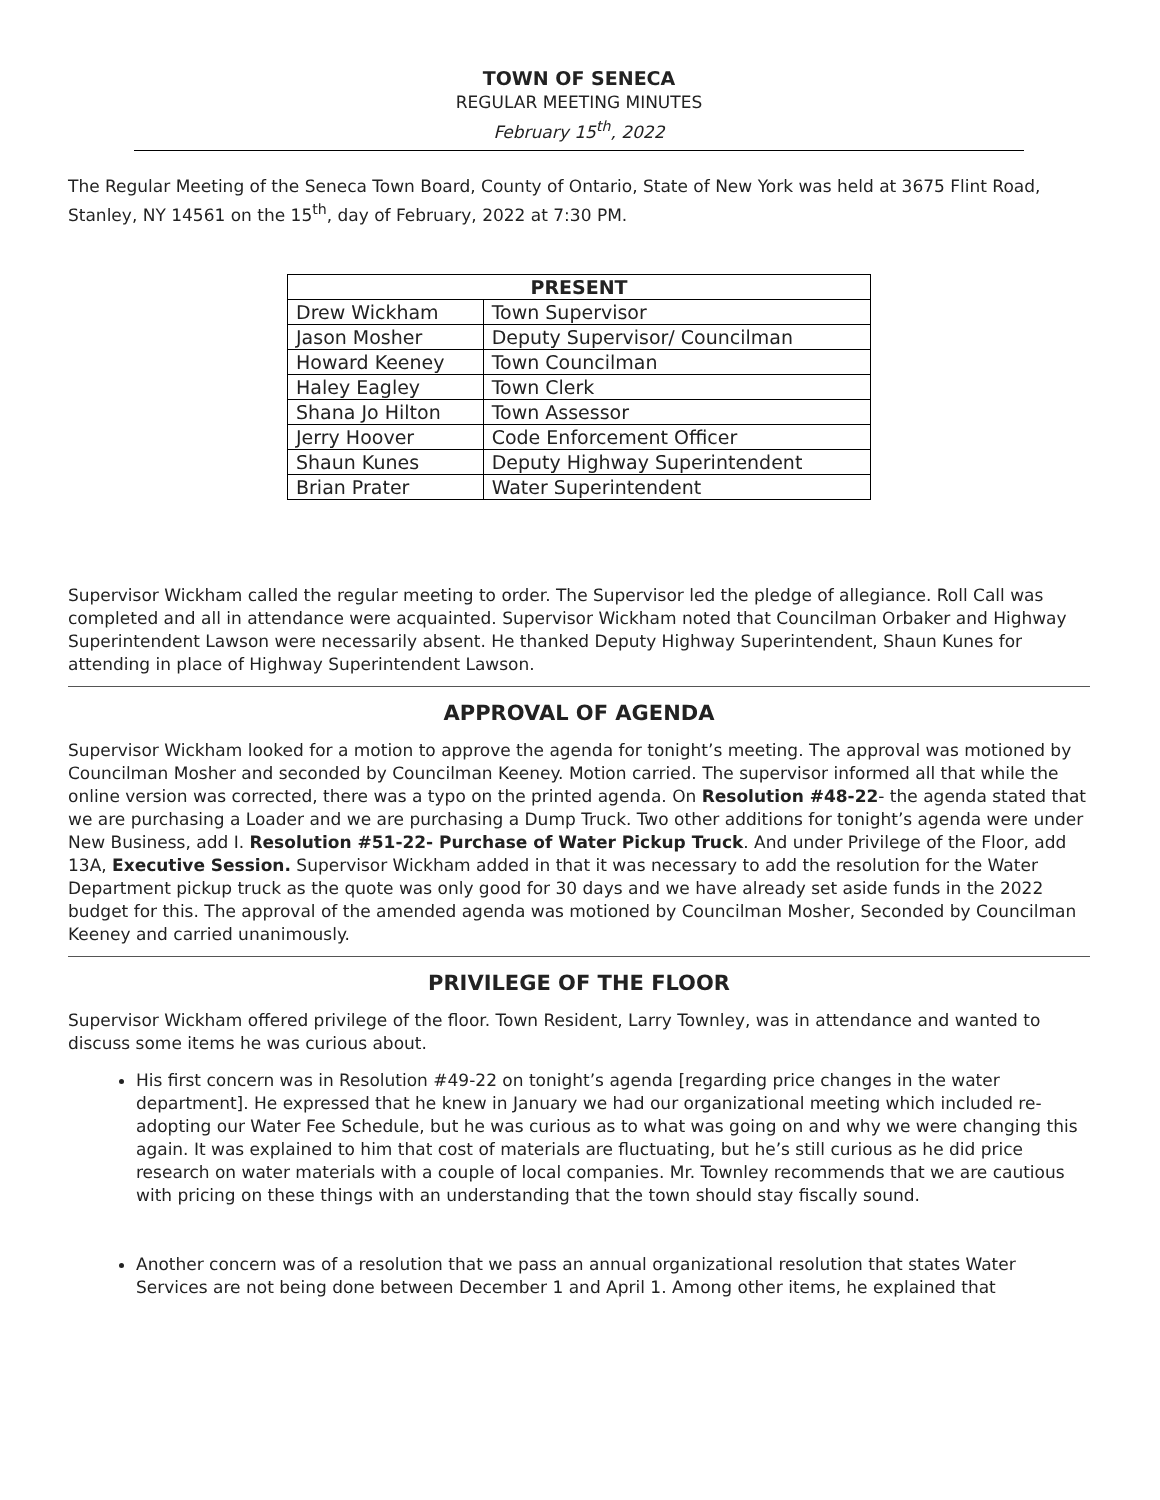TOWN OF SENECA
REGULAR MEETING MINUTES
February 15<sup>th</sup>, 2022
The Regular Meeting of the Seneca Town Board, County of Ontario, State of New York was held at 3675 Flint Road, Stanley, NY 14561 on the 15<sup>th</sup>, day of February, 2022 at 7:30 PM.
| PRESENT | |
| --- | --- |
| Drew Wickham | Town Supervisor |
| Jason Mosher | Deputy Supervisor/ Councilman |
| Howard Keeney | Town Councilman |
| Haley Eagley | Town Clerk |
| Shana Jo Hilton | Town Assessor |
| Jerry Hoover | Code Enforcement Officer |
| Shaun Kunes | Deputy Highway Superintendent |
| Brian Prater | Water Superintendent |
Supervisor Wickham called the regular meeting to order. The Supervisor led the pledge of allegiance. Roll Call was completed and all in attendance were acquainted. Supervisor Wickham noted that Councilman Orbaker and Highway Superintendent Lawson were necessarily absent. He thanked Deputy Highway Superintendent, Shaun Kunes for attending in place of Highway Superintendent Lawson.
APPROVAL OF AGENDA
Supervisor Wickham looked for a motion to approve the agenda for tonight’s meeting. The approval was motioned by Councilman Mosher and seconded by Councilman Keeney. Motion carried. The supervisor informed all that while the online version was corrected, there was a typo on the printed agenda. On Resolution #48-22- the agenda stated that we are purchasing a Loader and we are purchasing a Dump Truck. Two other additions for tonight’s agenda were under New Business, add I. Resolution #51-22- Purchase of Water Pickup Truck. And under Privilege of the Floor, add 13A, Executive Session. Supervisor Wickham added in that it was necessary to add the resolution for the Water Department pickup truck as the quote was only good for 30 days and we have already set aside funds in the 2022 budget for this. The approval of the amended agenda was motioned by Councilman Mosher, Seconded by Councilman Keeney and carried unanimously.
PRIVILEGE OF THE FLOOR
Supervisor Wickham offered privilege of the floor. Town Resident, Larry Townley, was in attendance and wanted to discuss some items he was curious about.
His first concern was in Resolution #49-22 on tonight’s agenda [regarding price changes in the water department]. He expressed that he knew in January we had our organizational meeting which included re-adopting our Water Fee Schedule, but he was curious as to what was going on and why we were changing this again. It was explained to him that cost of materials are fluctuating, but he’s still curious as he did price research on water materials with a couple of local companies. Mr. Townley recommends that we are cautious with pricing on these things with an understanding that the town should stay fiscally sound.
Another concern was of a resolution that we pass an annual organizational resolution that states Water Services are not being done between December 1 and April 1. Among other items, he explained that